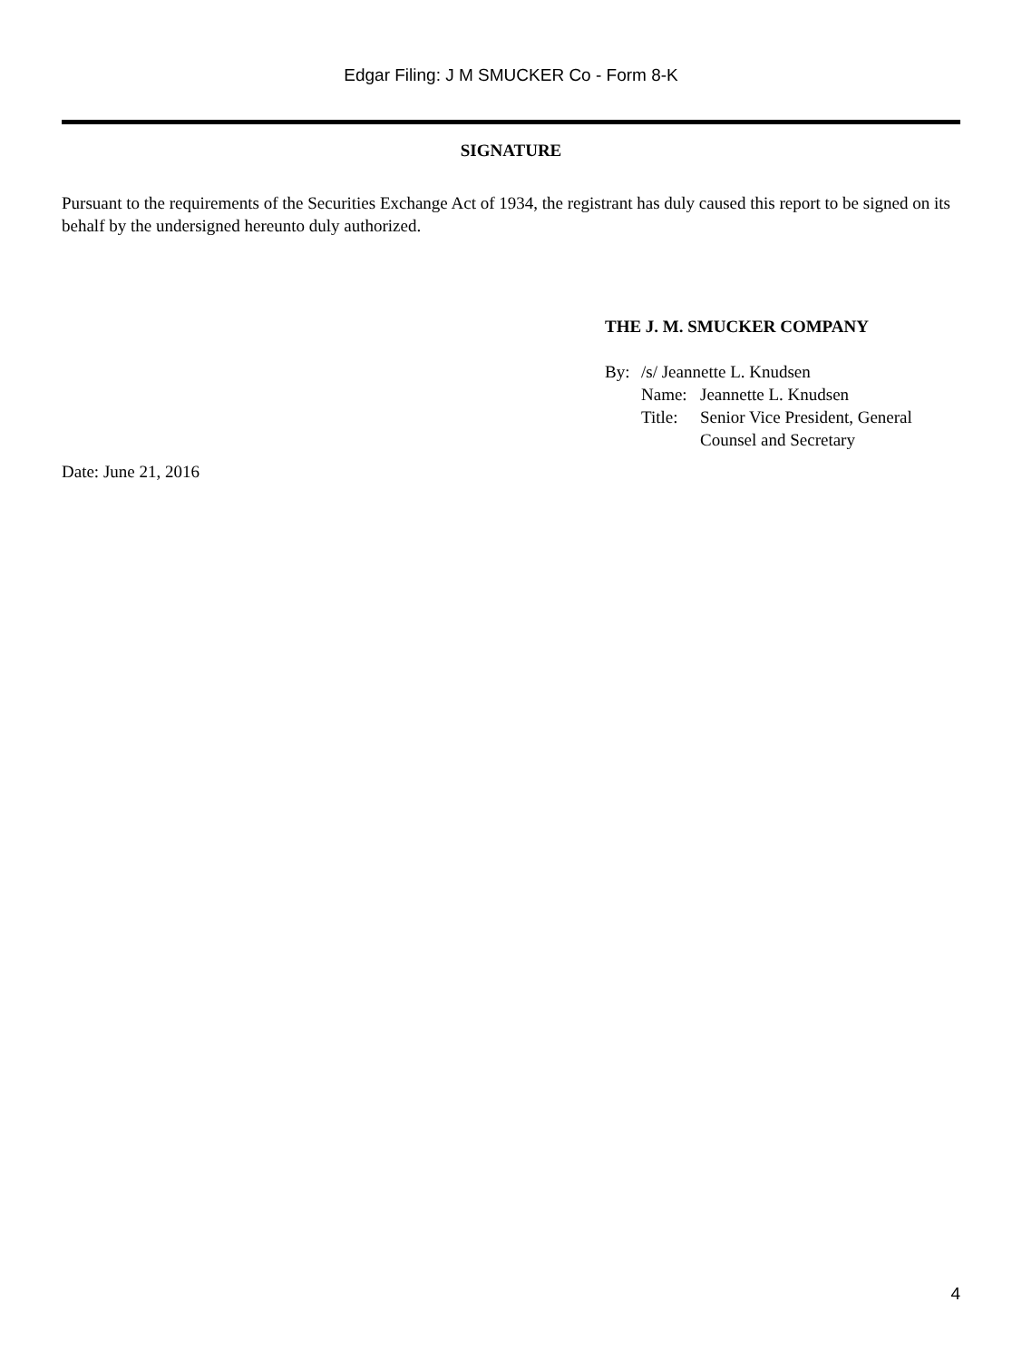Edgar Filing: J M SMUCKER Co - Form 8-K
SIGNATURE
Pursuant to the requirements of the Securities Exchange Act of 1934, the registrant has duly caused this report to be signed on its behalf by the undersigned hereunto duly authorized.
THE J. M. SMUCKER COMPANY
| By: | /s/ Jeannette L. Knudsen | |
| | Name: | Jeannette L. Knudsen |
| | Title: | Senior Vice President, General Counsel and Secretary |
Date: June 21, 2016
4